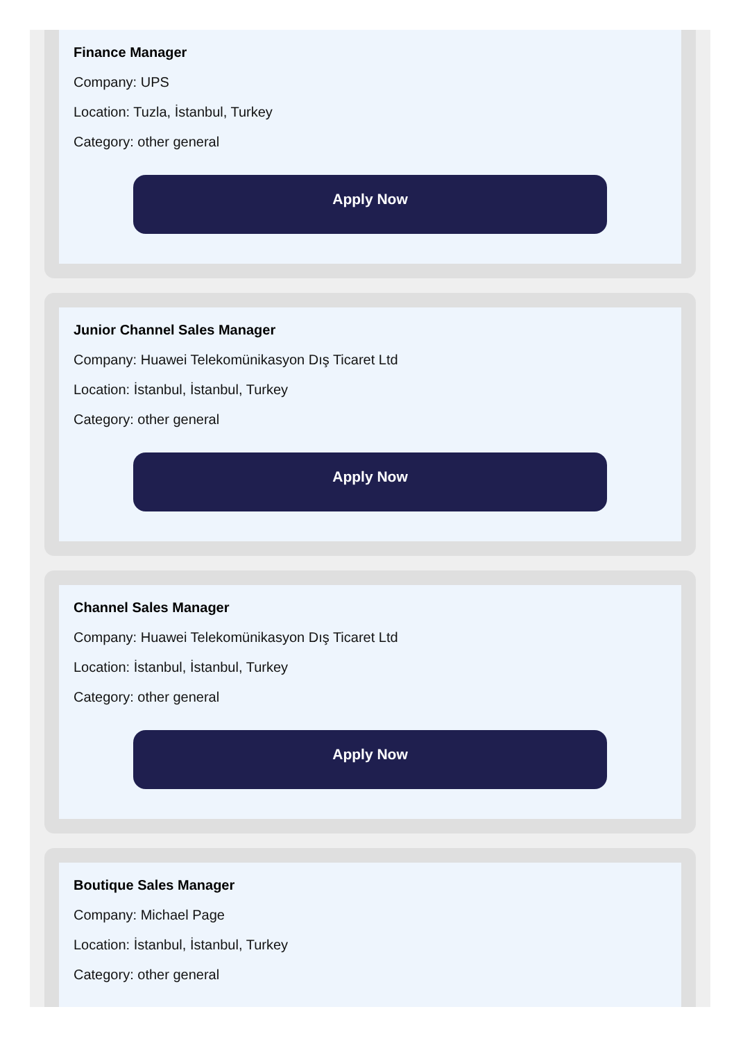Finance Manager
Company: UPS
Location: Tuzla, İstanbul, Turkey
Category: other general
Apply Now
Junior Channel Sales Manager
Company: Huawei Telekomünikasyon Dış Ticaret Ltd
Location: İstanbul, İstanbul, Turkey
Category: other general
Apply Now
Channel Sales Manager
Company: Huawei Telekomünikasyon Dış Ticaret Ltd
Location: İstanbul, İstanbul, Turkey
Category: other general
Apply Now
Boutique Sales Manager
Company: Michael Page
Location: İstanbul, İstanbul, Turkey
Category: other general